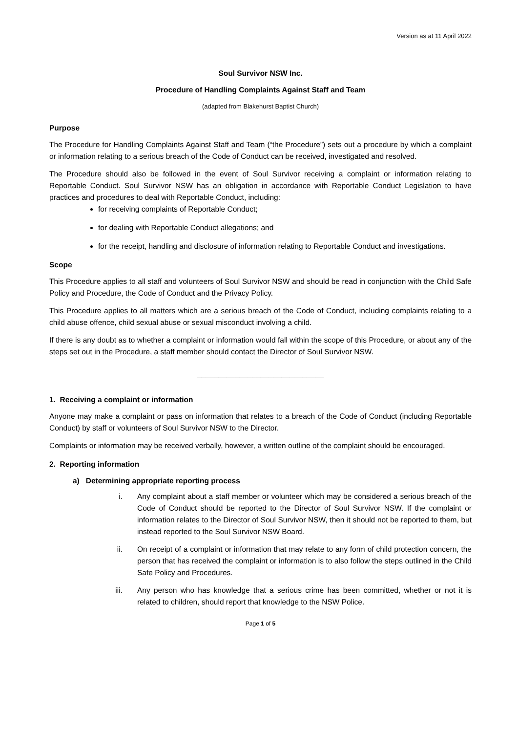Version as at 11 April 2022
Soul Survivor NSW Inc.
Procedure of Handling Complaints Against Staff and Team
(adapted from Blakehurst Baptist Church)
Purpose
The Procedure for Handling Complaints Against Staff and Team (“the Procedure”) sets out a procedure by which a complaint or information relating to a serious breach of the Code of Conduct can be received, investigated and resolved.
The Procedure should also be followed in the event of Soul Survivor receiving a complaint or information relating to Reportable Conduct. Soul Survivor NSW has an obligation in accordance with Reportable Conduct Legislation to have practices and procedures to deal with Reportable Conduct, including:
for receiving complaints of Reportable Conduct;
for dealing with Reportable Conduct allegations; and
for the receipt, handling and disclosure of information relating to Reportable Conduct and investigations.
Scope
This Procedure applies to all staff and volunteers of Soul Survivor NSW and should be read in conjunction with the Child Safe Policy and Procedure, the Code of Conduct and the Privacy Policy.
This Procedure applies to all matters which are a serious breach of the Code of Conduct, including complaints relating to a child abuse offence, child sexual abuse or sexual misconduct involving a child.
If there is any doubt as to whether a complaint or information would fall within the scope of this Procedure, or about any of the steps set out in the Procedure, a staff member should contact the Director of Soul Survivor NSW.
______________________________
1. Receiving a complaint or information
Anyone may make a complaint or pass on information that relates to a breach of the Code of Conduct (including Reportable Conduct) by staff or volunteers of Soul Survivor NSW to the Director.
Complaints or information may be received verbally, however, a written outline of the complaint should be encouraged.
2. Reporting information
a) Determining appropriate reporting process
i. Any complaint about a staff member or volunteer which may be considered a serious breach of the Code of Conduct should be reported to the Director of Soul Survivor NSW. If the complaint or information relates to the Director of Soul Survivor NSW, then it should not be reported to them, but instead reported to the Soul Survivor NSW Board.
ii. On receipt of a complaint or information that may relate to any form of child protection concern, the person that has received the complaint or information is to also follow the steps outlined in the Child Safe Policy and Procedures.
iii. Any person who has knowledge that a serious crime has been committed, whether or not it is related to children, should report that knowledge to the NSW Police.
Page 1 of 5